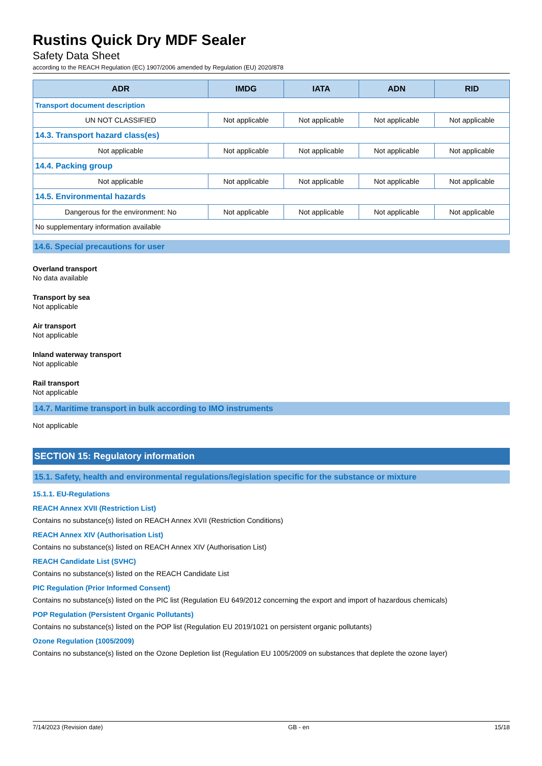Rustins Quick Dry MDF Sealer
Safety Data Sheet
according to the REACH Regulation (EC) 1907/2006 amended by Regulation (EU) 2020/878
| ADR | IMDG | IATA | ADN | RID |
| --- | --- | --- | --- | --- |
| Transport document description | | | | |
| UN NOT CLASSIFIED | Not applicable | Not applicable | Not applicable | Not applicable |
| 14.3. Transport hazard class(es) | | | | |
| Not applicable | Not applicable | Not applicable | Not applicable | Not applicable |
| 14.4. Packing group | | | | |
| Not applicable | Not applicable | Not applicable | Not applicable | Not applicable |
| 14.5. Environmental hazards | | | | |
| Dangerous for the environment: No | Not applicable | Not applicable | Not applicable | Not applicable |
| No supplementary information available | | | | |
14.6. Special precautions for user
Overland transport
No data available
Transport by sea
Not applicable
Air transport
Not applicable
Inland waterway transport
Not applicable
Rail transport
Not applicable
14.7. Maritime transport in bulk according to IMO instruments
Not applicable
SECTION 15: Regulatory information
15.1. Safety, health and environmental regulations/legislation specific for the substance or mixture
15.1.1. EU-Regulations
REACH Annex XVII (Restriction List)
Contains no substance(s) listed on REACH Annex XVII (Restriction Conditions)
REACH Annex XIV (Authorisation List)
Contains no substance(s) listed on REACH Annex XIV (Authorisation List)
REACH Candidate List (SVHC)
Contains no substance(s) listed on the REACH Candidate List
PIC Regulation (Prior Informed Consent)
Contains no substance(s) listed on the PIC list (Regulation EU 649/2012 concerning the export and import of hazardous chemicals)
POP Regulation (Persistent Organic Pollutants)
Contains no substance(s) listed on the POP list (Regulation EU 2019/1021 on persistent organic pollutants)
Ozone Regulation (1005/2009)
Contains no substance(s) listed on the Ozone Depletion list (Regulation EU 1005/2009 on substances that deplete the ozone layer)
7/14/2023 (Revision date) GB - en 15/18